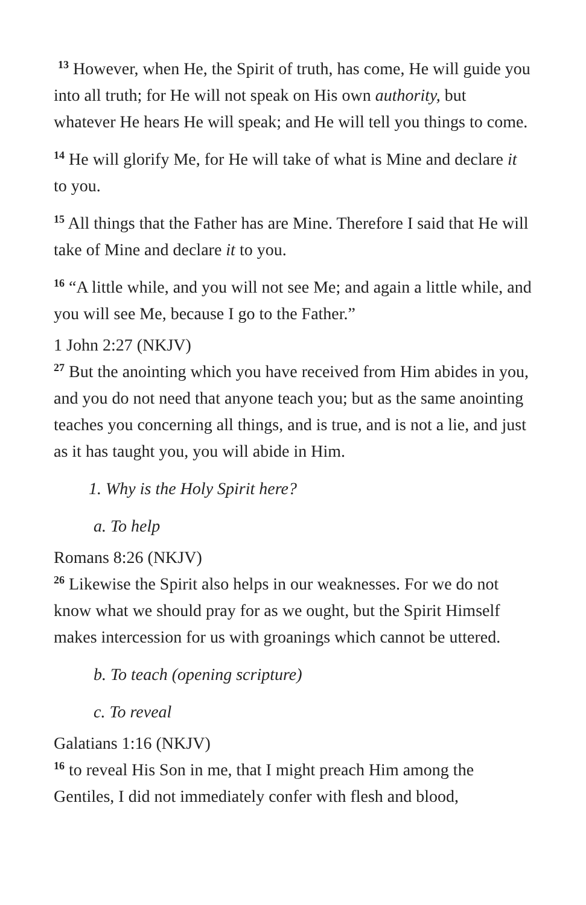<sup>13</sup> However, when He, the Spirit of truth, has come, He will guide you into all truth; for He will not speak on His own authority, but whatever He hears He will speak; and He will tell you things to come.
<sup>14</sup> He will glorify Me, for He will take of what is Mine and declare it to you.
<sup>15</sup> All things that the Father has are Mine. Therefore I said that He will take of Mine and declare it to you.
<sup>16</sup> “A little while, and you will not see Me; and again a little while, and you will see Me, because I go to the Father.”
1 John 2:27 (NKJV)
<sup>27</sup> But the anointing which you have received from Him abides in you, and you do not need that anyone teach you; but as the same anointing teaches you concerning all things, and is true, and is not a lie, and just as it has taught you, you will abide in Him.
1. Why is the Holy Spirit here?
a. To help
Romans 8:26 (NKJV)
<sup>26</sup> Likewise the Spirit also helps in our weaknesses. For we do not know what we should pray for as we ought, but the Spirit Himself makes intercession for us with groanings which cannot be uttered.
b. To teach (opening scripture)
c. To reveal
Galatians 1:16 (NKJV)
<sup>16</sup> to reveal His Son in me, that I might preach Him among the Gentiles, I did not immediately confer with flesh and blood,